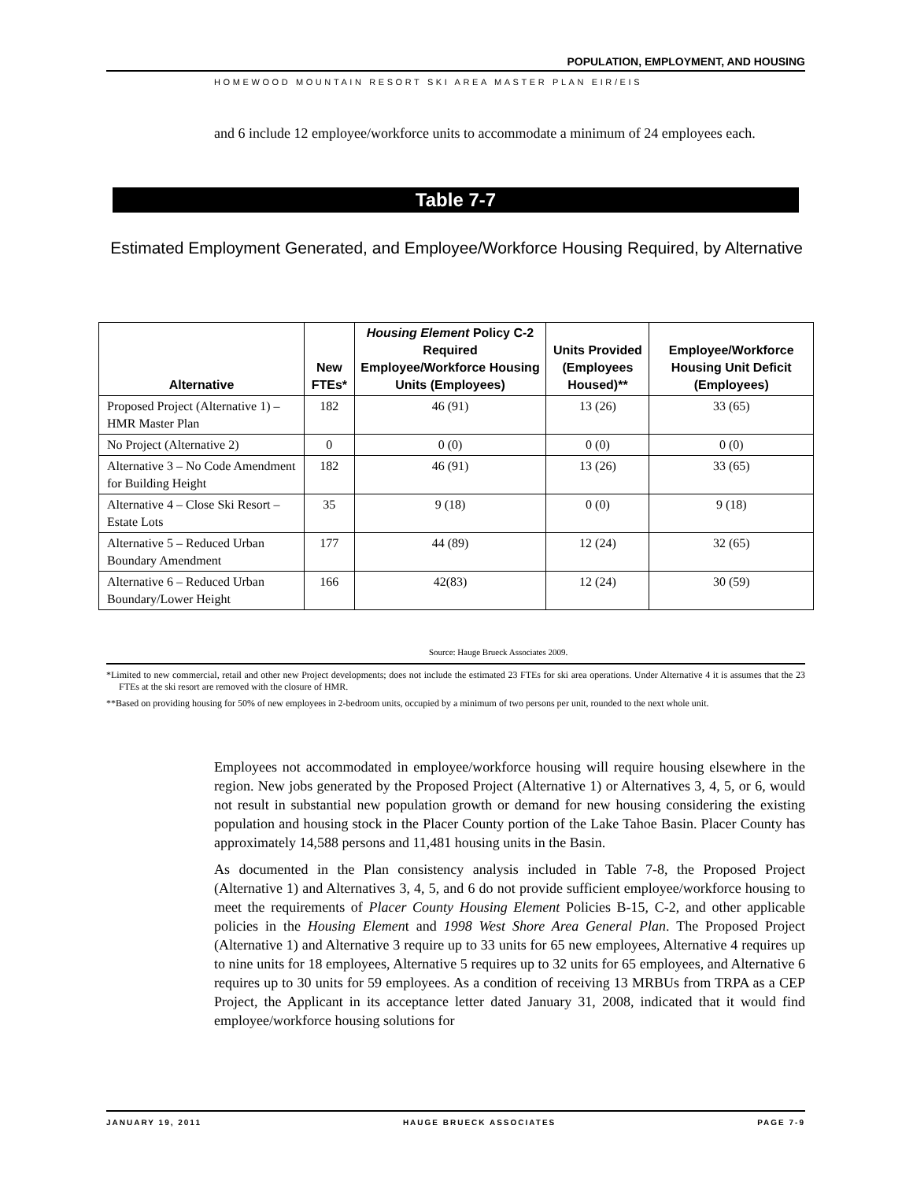POPULATION, EMPLOYMENT, AND HOUSING
HOMEWOOD MOUNTAIN RESORT SKI AREA MASTER PLAN EIR/EIS
and 6 include 12 employee/workforce units to accommodate a minimum of 24 employees each.
Table 7-7
Estimated Employment Generated, and Employee/Workforce Housing Required, by Alternative
| Alternative | New FTEs* | Housing Element Policy C-2 Required Employee/Workforce Housing Units (Employees) | Units Provided (Employees Housed)** | Employee/Workforce Housing Unit Deficit (Employees) |
| --- | --- | --- | --- | --- |
| Proposed Project (Alternative 1) – HMR Master Plan | 182 | 46 (91) | 13 (26) | 33 (65) |
| No Project (Alternative 2) | 0 | 0 (0) | 0 (0) | 0 (0) |
| Alternative 3 – No Code Amendment for Building Height | 182 | 46 (91) | 13 (26) | 33 (65) |
| Alternative 4 – Close Ski Resort – Estate Lots | 35 | 9 (18) | 0 (0) | 9 (18) |
| Alternative 5 – Reduced Urban Boundary Amendment | 177 | 44 (89) | 12 (24) | 32 (65) |
| Alternative 6 – Reduced Urban Boundary/Lower Height | 166 | 42(83) | 12 (24) | 30 (59) |
Source: Hauge Brueck Associates 2009.
*Limited to new commercial, retail and other new Project developments; does not include the estimated 23 FTEs for ski area operations. Under Alternative 4 it is assumes that the 23 FTEs at the ski resort are removed with the closure of HMR.
**Based on providing housing for 50% of new employees in 2-bedroom units, occupied by a minimum of two persons per unit, rounded to the next whole unit.
Employees not accommodated in employee/workforce housing will require housing elsewhere in the region. New jobs generated by the Proposed Project (Alternative 1) or Alternatives 3, 4, 5, or 6, would not result in substantial new population growth or demand for new housing considering the existing population and housing stock in the Placer County portion of the Lake Tahoe Basin. Placer County has approximately 14,588 persons and 11,481 housing units in the Basin.
As documented in the Plan consistency analysis included in Table 7-8, the Proposed Project (Alternative 1) and Alternatives 3, 4, 5, and 6 do not provide sufficient employee/workforce housing to meet the requirements of Placer County Housing Element Policies B-15, C-2, and other applicable policies in the Housing Element and 1998 West Shore Area General Plan. The Proposed Project (Alternative 1) and Alternative 3 require up to 33 units for 65 new employees, Alternative 4 requires up to nine units for 18 employees, Alternative 5 requires up to 32 units for 65 employees, and Alternative 6 requires up to 30 units for 59 employees. As a condition of receiving 13 MRBUs from TRPA as a CEP Project, the Applicant in its acceptance letter dated January 31, 2008, indicated that it would find employee/workforce housing solutions for
JANUARY 19, 2011 HAUGE BRUECK ASSOCIATES PAGE 7-9